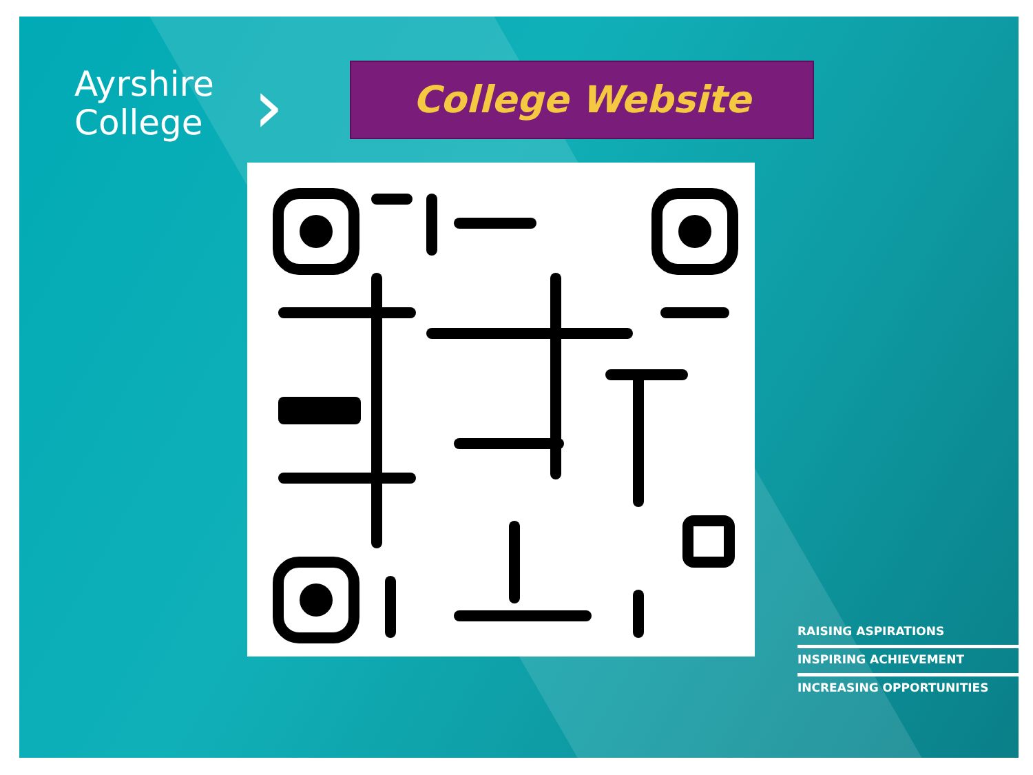Ayrshire
College
›
College Website
RAISING ASPIRATIONS
INSPIRING ACHIEVEMENT
INCREASING OPPORTUNITIES